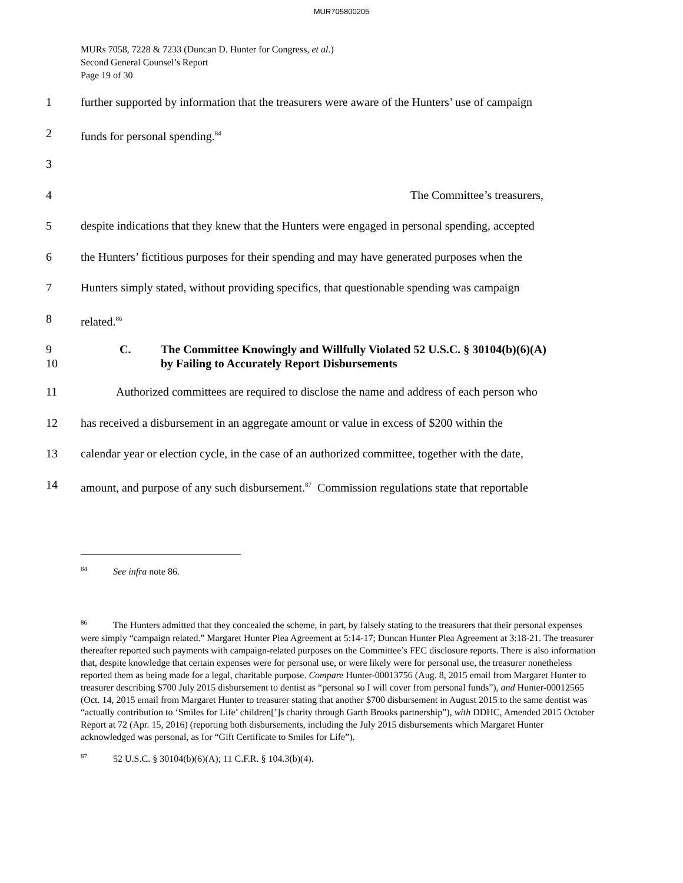MUR705800205
MURs 7058, 7228 & 7233 (Duncan D. Hunter for Congress, et al.)
Second General Counsel’s Report
Page 19 of 30
1 further supported by information that the treasurers were aware of the Hunters’ use of campaign
2 funds for personal spending.<sup>84</sup>
3
4 The Committee’s treasurers,
5 despite indications that they knew that the Hunters were engaged in personal spending, accepted
6 the Hunters’ fictitious purposes for their spending and may have generated purposes when the
7 Hunters simply stated, without providing specifics, that questionable spending was campaign
8 related.<sup>86</sup>
9
10 C. The Committee Knowingly and Willfully Violated 52 U.S.C. § 30104(b)(6)(A)
by Failing to Accurately Report Disbursements
11 Authorized committees are required to disclose the name and address of each person who
12 has received a disbursement in an aggregate amount or value in excess of $200 within the
13 calendar year or election cycle, in the case of an authorized committee, together with the date,
14 amount, and purpose of any such disbursement.<sup>87</sup> Commission regulations state that reportable
<sup>84</sup> See infra note 86.
<sup>86</sup> The Hunters admitted that they concealed the scheme, in part, by falsely stating to the treasurers that their personal expenses were simply “campaign related.” Margaret Hunter Plea Agreement at 5:14-17; Duncan Hunter Plea Agreement at 3:18-21. The treasurer thereafter reported such payments with campaign-related purposes on the Committee’s FEC disclosure reports. There is also information that, despite knowledge that certain expenses were for personal use, or were likely were for personal use, the treasurer nonetheless reported them as being made for a legal, charitable purpose. Compare Hunter-00013756 (Aug. 8, 2015 email from Margaret Hunter to treasurer describing $700 July 2015 disbursement to dentist as “personal so I will cover from personal funds”), and Hunter-00012565 (Oct. 14, 2015 email from Margaret Hunter to treasurer stating that another $700 disbursement in August 2015 to the same dentist was “actually contribution to ‘Smiles for Life’ children[’]s charity through Garth Brooks partnership”), with DDHC, Amended 2015 October Report at 72 (Apr. 15, 2016) (reporting both disbursements, including the July 2015 disbursements which Margaret Hunter acknowledged was personal, as for “Gift Certificate to Smiles for Life”).
<sup>87</sup> 52 U.S.C. § 30104(b)(6)(A); 11 C.F.R. § 104.3(b)(4).